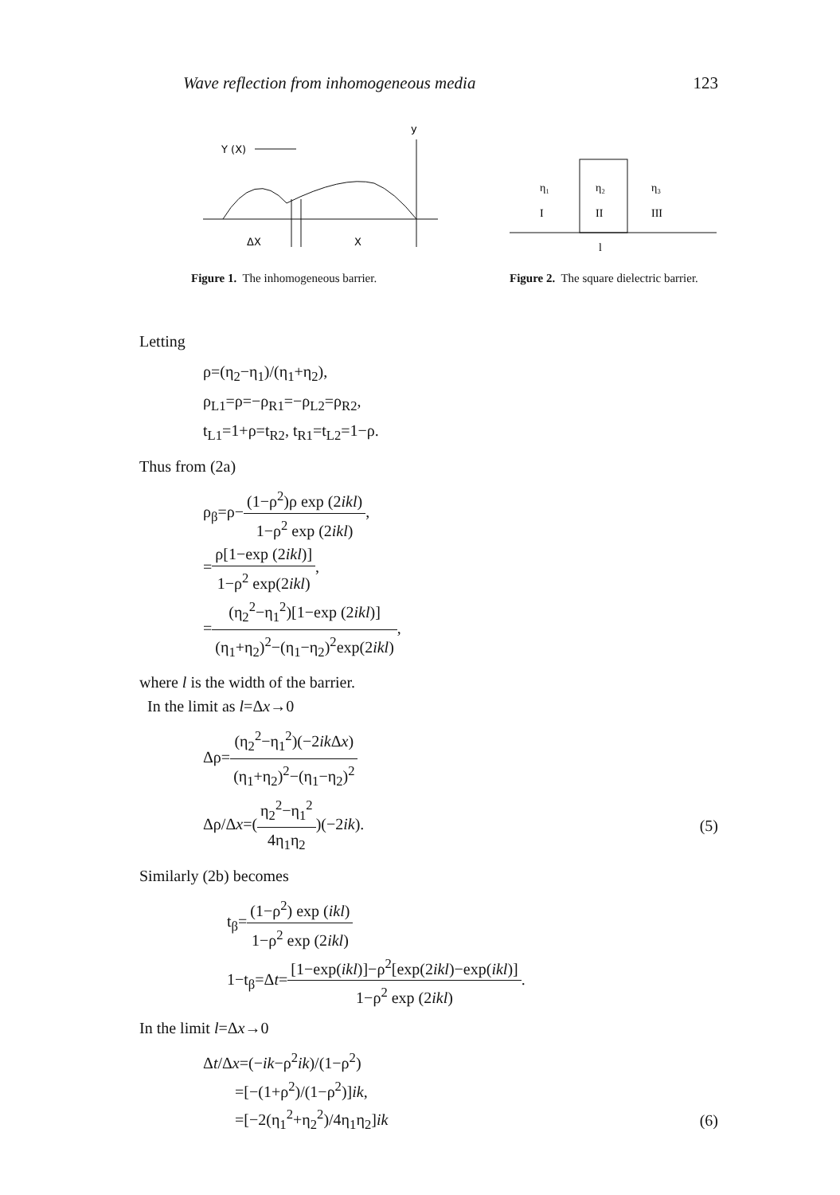Wave reflection from inhomogeneous media 123
Y (X)
y
ΔX
X
Figure 1. The inhomogeneous barrier.
η₁
η₂
η₃
I
II
III
l
Figure 2. The square dielectric barrier.
Letting
ρ=(η<sub>2</sub>−η<sub>1</sub>)/(η<sub>1</sub>+η<sub>2</sub>),
ρ<sub>L1</sub>=ρ=−ρ<sub>R1</sub>=−ρ<sub>L2</sub>=ρ<sub>R2</sub>,
t<sub>L1</sub>=1+ρ=t<sub>R2</sub>, t<sub>R1</sub>=t<sub>L2</sub>=1−ρ.
Thus from (2a)
ρ<sub>β</sub>=ρ−(1−ρ<sup>2</sup>)ρ exp (2ikl) 1−ρ<sup>2</sup> exp (2ikl),
=ρ[1−exp (2ikl)] 1−ρ<sup>2</sup> exp(2ikl),
=(η<sub>2</sub><sup>2</sup>−η<sub>1</sub><sup>2</sup>)[1−exp (2ikl)] (η<sub>1</sub>+η<sub>2</sub>)<sup>2</sup>−(η<sub>1</sub>−η<sub>2</sub>)<sup>2</sup>exp(2ikl),
where l is the width of the barrier.
In the limit as l=Δx→0
Δρ=(η<sub>2</sub><sup>2</sup>−η<sub>1</sub><sup>2</sup>)(−2ik Δx) (η<sub>1</sub>+η<sub>2</sub>)<sup>2</sup>−(η<sub>1</sub>−η<sub>2</sub>)<sup>2</sup>
Δρ/Δx=(η<sub>2</sub><sup>2</sup>−η<sub>1</sub><sup>2</sup> 4η<sub>1</sub>η<sub>2</sub>)(−2ik). (5)
Similarly (2b) becomes
t<sub>β</sub>=(1−ρ<sup>2</sup>) exp (ikl) 1−ρ<sup>2</sup> exp (2ikl)
1−t<sub>β</sub>=Δt=[1−exp(ikl)]−ρ<sup>2</sup>[exp(2ikl)−exp(ikl)] 1−ρ<sup>2</sup> exp (2ikl).
In the limit l=Δx→0
Δt/Δx=(−ik−ρ<sup>2</sup>ik)/(1−ρ<sup>2</sup>)
=[−(1+ρ<sup>2</sup>)/(1−ρ<sup>2</sup>)]ik,
=[−2(η<sub>1</sub><sup>2</sup>+η<sub>2</sub><sup>2</sup>)/4η<sub>1</sub>η<sub>2</sub>]ik (6)